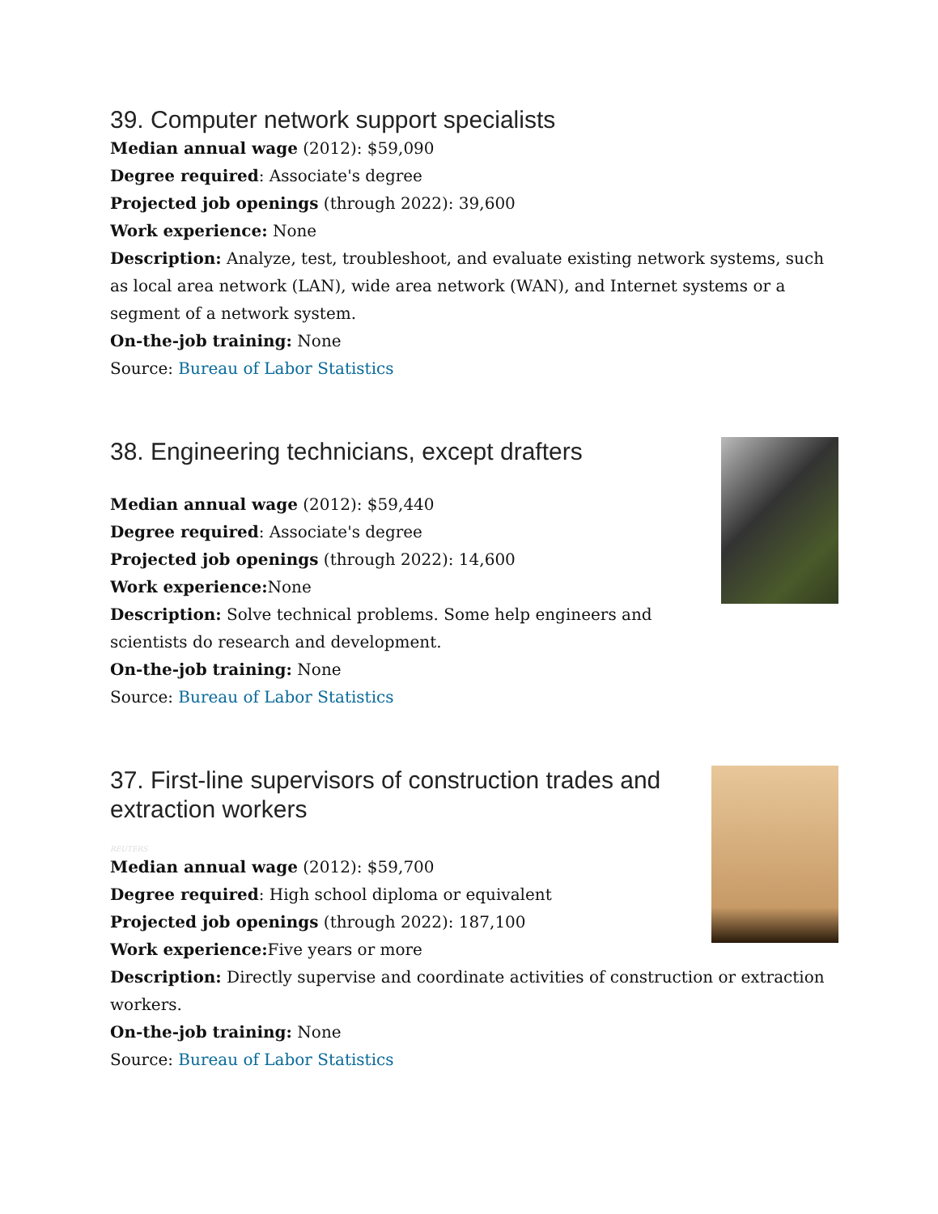39. Computer network support specialists
Median annual wage (2012): $59,090
Degree required: Associate's degree
Projected job openings (through 2022): 39,600
Work experience: None
Description: Analyze, test, troubleshoot, and evaluate existing network systems, such as local area network (LAN), wide area network (WAN), and Internet systems or a segment of a network system.
On-the-job training: None
Source: Bureau of Labor Statistics
38. Engineering technicians, except drafters
Median annual wage (2012): $59,440
Degree required: Associate's degree
Projected job openings (through 2022): 14,600
Work experience: None
Description: Solve technical problems. Some help engineers and scientists do research and development.
On-the-job training: None
Source: Bureau of Labor Statistics
37. First-line supervisors of construction trades and extraction workers
REUTERS
Median annual wage (2012): $59,700
Degree required: High school diploma or equivalent
Projected job openings (through 2022): 187,100
Work experience: Five years or more
Description: Directly supervise and coordinate activities of construction or extraction workers.
On-the-job training: None
Source: Bureau of Labor Statistics